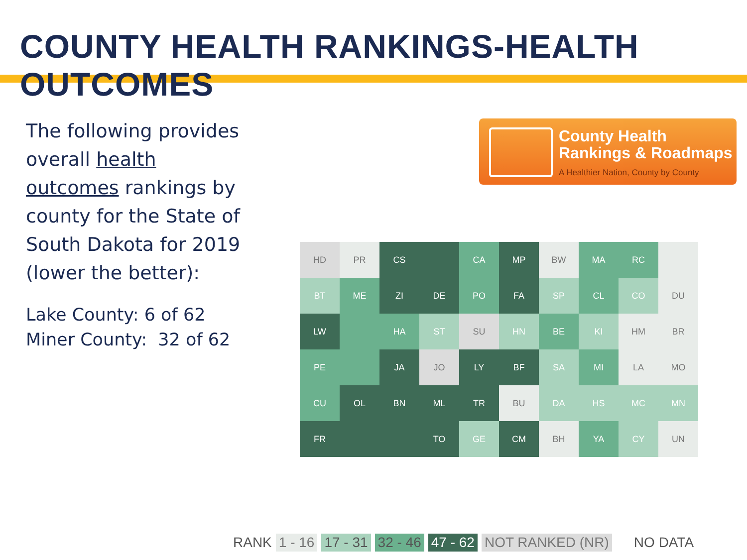COUNTY HEALTH RANKINGS-HEALTH OUTCOMES
The following provides overall health outcomes rankings by county for the State of South Dakota for 2019 (lower the better):
Lake County: 6 of 62
Miner County: 32 of 62
County Health
Rankings & Roadmaps
A Healthier Nation, County by County
HD
PR
CS
CA
MP
BW
MA
RC
BT
ME
ZI
DE
PO
FA
SP
CL
CO
DU
LW
HA
ST
SU
HN
BE
KI
HM
BR
PE
JA
JO
LY
BF
SA
MI
LA
MO
CU
OL
BN
ML
TR
BU
DA
HS
MC
MN
FR
TO
GE
CM
BH
YA
CY
UN
RANK 1 - 16 17 - 31 32 - 46 47 - 62 NOT RANKED (NR) NO DATA